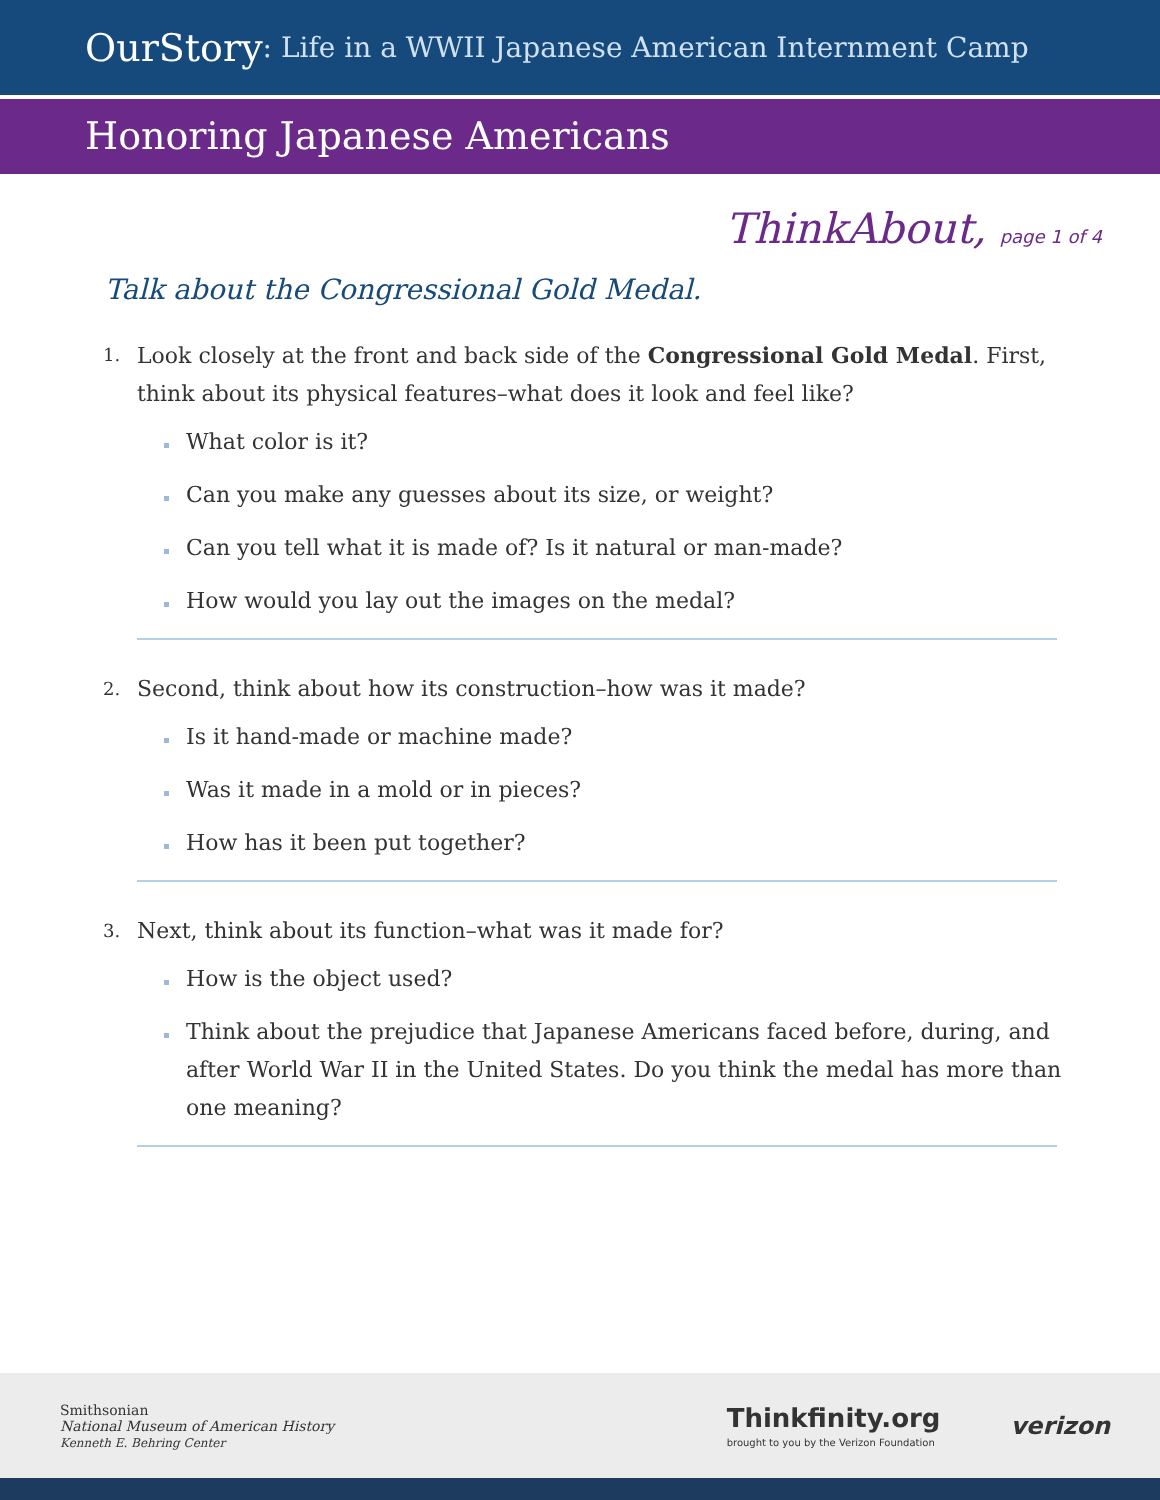OurStory: Life in a WWII Japanese American Internment Camp
Honoring Japanese Americans
ThinkAbout, page 1 of 4
Talk about the Congressional Gold Medal.
1. Look closely at the front and back side of the Congressional Gold Medal. First, think about its physical features–what does it look and feel like?
What color is it?
Can you make any guesses about its size, or weight?
Can you tell what it is made of? Is it natural or man-made?
How would you lay out the images on the medal?
2. Second, think about how its construction–how was it made?
Is it hand-made or machine made?
Was it made in a mold or in pieces?
How has it been put together?
3. Next, think about its function–what was it made for?
How is the object used?
Think about the prejudice that Japanese Americans faced before, during, and after World War II in the United States. Do you think the medal has more than one meaning?
Smithsonian
National Museum of American History
Kenneth E. Behring Center
Thinkfinity.org
brought to you by the Verizon Foundation
verizon